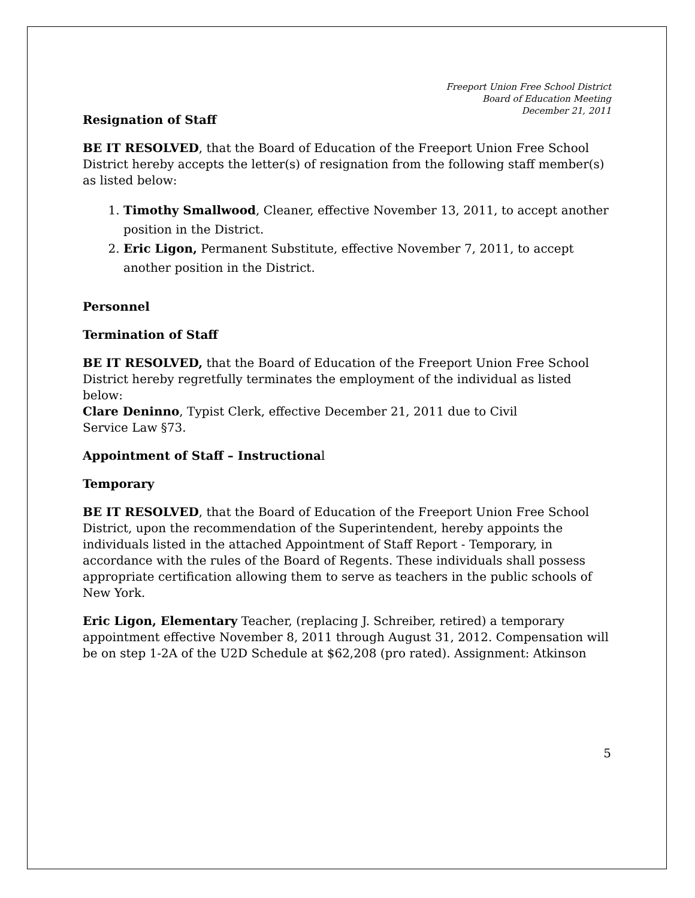Freeport Union Free School District
Board of Education Meeting
December 21, 2011
Resignation of Staff
BE IT RESOLVED, that the Board of Education of the Freeport Union Free School District hereby accepts the letter(s) of resignation from the following staff member(s) as listed below:
1. Timothy Smallwood, Cleaner, effective November 13, 2011, to accept another position in the District.
2. Eric Ligon, Permanent Substitute, effective November 7, 2011, to accept another position in the District.
Personnel
Termination of Staff
BE IT RESOLVED, that the Board of Education of the Freeport Union Free School District hereby regretfully terminates the employment of the individual as listed below:
Clare Deninno, Typist Clerk, effective December 21, 2011 due to Civil
Service Law §73.
Appointment of Staff – Instructional
Temporary
BE IT RESOLVED, that the Board of Education of the Freeport Union Free School District, upon the recommendation of the Superintendent, hereby appoints the individuals listed in the attached Appointment of Staff Report - Temporary, in accordance with the rules of the Board of Regents. These individuals shall possess appropriate certification allowing them to serve as teachers in the public schools of New York.
Eric Ligon, Elementary Teacher, (replacing J. Schreiber, retired) a temporary appointment effective November 8, 2011 through August 31, 2012. Compensation will be on step 1-2A of the U2D Schedule at $62,208 (pro rated). Assignment: Atkinson
5